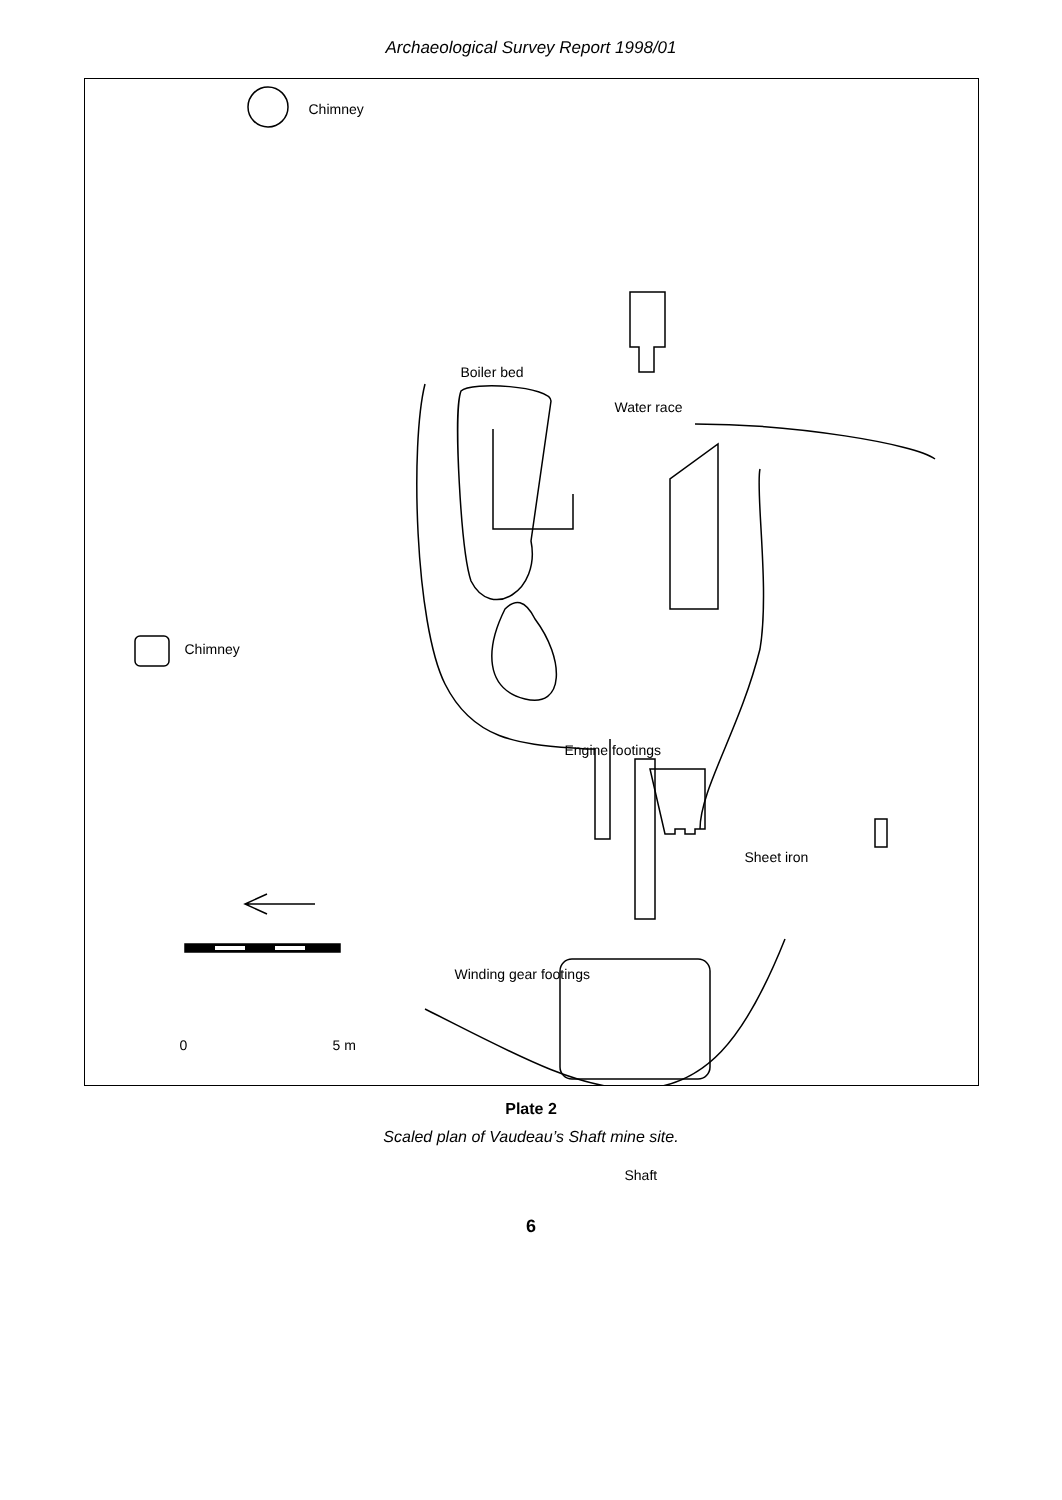Archaeological Survey Report 1998/01
Chimney
Chimney
Boiler bed
Water race
Engine footings
Sheet iron
Winding gear footings
0 5 m
Shaft
Plate 2
Scaled plan of Vaudeau’s Shaft mine site.
6